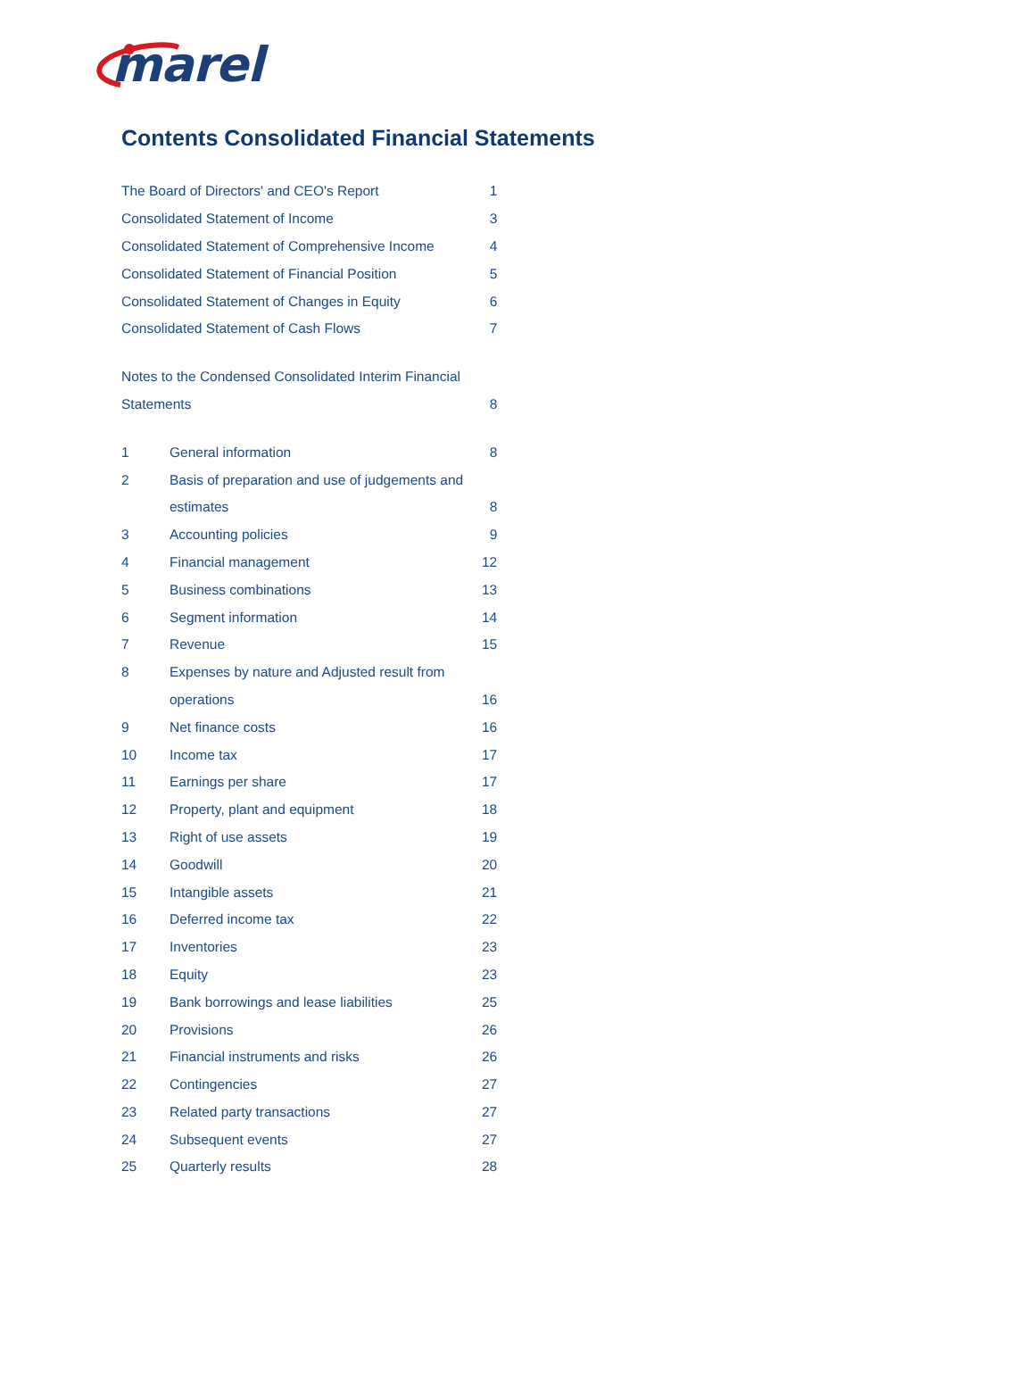marel
Contents Consolidated Financial Statements
| The Board of Directors' and CEO's Report | | 1 |
| Consolidated Statement of Income | | 3 |
| Consolidated Statement of Comprehensive Income | | 4 |
| Consolidated Statement of Financial Position | | 5 |
| Consolidated Statement of Changes in Equity | | 6 |
| Consolidated Statement of Cash Flows | | 7 |
| Notes to the Condensed Consolidated Interim Financial | | |
| Statements | | 8 |
| 1 | General information | 8 |
| 2 | Basis of preparation and use of judgements and | |
| | estimates | 8 |
| 3 | Accounting policies | 9 |
| 4 | Financial management | 12 |
| 5 | Business combinations | 13 |
| 6 | Segment information | 14 |
| 7 | Revenue | 15 |
| 8 | Expenses by nature and Adjusted result from | |
| | operations | 16 |
| 9 | Net finance costs | 16 |
| 10 | Income tax | 17 |
| 11 | Earnings per share | 17 |
| 12 | Property, plant and equipment | 18 |
| 13 | Right of use assets | 19 |
| 14 | Goodwill | 20 |
| 15 | Intangible assets | 21 |
| 16 | Deferred income tax | 22 |
| 17 | Inventories | 23 |
| 18 | Equity | 23 |
| 19 | Bank borrowings and lease liabilities | 25 |
| 20 | Provisions | 26 |
| 21 | Financial instruments and risks | 26 |
| 22 | Contingencies | 27 |
| 23 | Related party transactions | 27 |
| 24 | Subsequent events | 27 |
| 25 | Quarterly results | 28 |